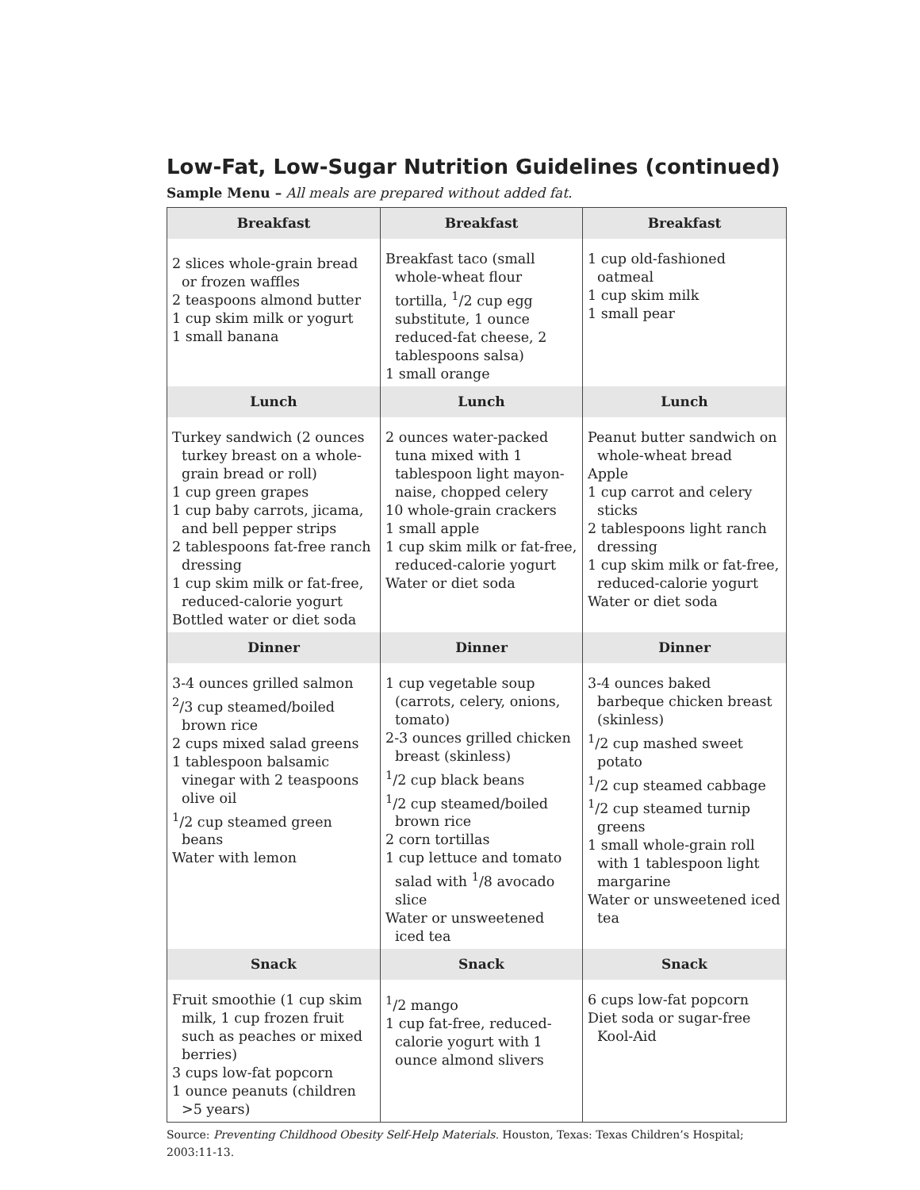Low-Fat, Low-Sugar Nutrition Guidelines (continued)
Sample Menu – All meals are prepared without added fat.
| Breakfast | Breakfast | Breakfast |
| --- | --- | --- |
| 2 slices whole-grain bread or frozen waffles 2 teaspoons almond butter 1 cup skim milk or yogurt 1 small banana | Breakfast taco (small whole-wheat flour tortilla, <sup>1</sup>/2 cup egg substitute, 1 ounce reduced-fat cheese, 2 tablespoons salsa) 1 small orange | 1 cup old-fashioned oatmeal 1 cup skim milk 1 small pear |
| Lunch | Lunch | Lunch |
| Turkey sandwich (2 ounces turkey breast on a whole-grain bread or roll) 1 cup green grapes 1 cup baby carrots, jicama, and bell pepper strips 2 tablespoons fat-free ranch dressing 1 cup skim milk or fat-free, reduced-calorie yogurt Bottled water or diet soda | 2 ounces water-packed tuna mixed with 1 tablespoon light mayon-naise, chopped celery 10 whole-grain crackers 1 small apple 1 cup skim milk or fat-free, reduced-calorie yogurt Water or diet soda | Peanut butter sandwich on whole-wheat bread Apple 1 cup carrot and celery sticks 2 tablespoons light ranch dressing 1 cup skim milk or fat-free, reduced-calorie yogurt Water or diet soda |
| Dinner | Dinner | Dinner |
| 3-4 ounces grilled salmon <sup>2</sup>/3 cup steamed/boiled brown rice 2 cups mixed salad greens 1 tablespoon balsamic vinegar with 2 teaspoons olive oil <sup>1</sup>/2 cup steamed green beans Water with lemon | 1 cup vegetable soup (carrots, celery, onions, tomato) 2-3 ounces grilled chicken breast (skinless) <sup>1</sup>/2 cup black beans <sup>1</sup>/2 cup steamed/boiled brown rice 2 corn tortillas 1 cup lettuce and tomato salad with <sup>1</sup>/8 avocado slice Water or unsweetened iced tea | 3-4 ounces baked barbeque chicken breast (skinless) <sup>1</sup>/2 cup mashed sweet potato <sup>1</sup>/2 cup steamed cabbage <sup>1</sup>/2 cup steamed turnip greens 1 small whole-grain roll with 1 tablespoon light margarine Water or unsweetened iced tea |
| Snack | Snack | Snack |
| Fruit smoothie (1 cup skim milk, 1 cup frozen fruit such as peaches or mixed berries) 3 cups low-fat popcorn 1 ounce peanuts (children >5 years) | <sup>1</sup>/2 mango 1 cup fat-free, reduced-calorie yogurt with 1 ounce almond slivers | 6 cups low-fat popcorn Diet soda or sugar-free Kool-Aid |
Source: Preventing Childhood Obesity Self-Help Materials. Houston, Texas: Texas Children’s Hospital; 2003:11-13.